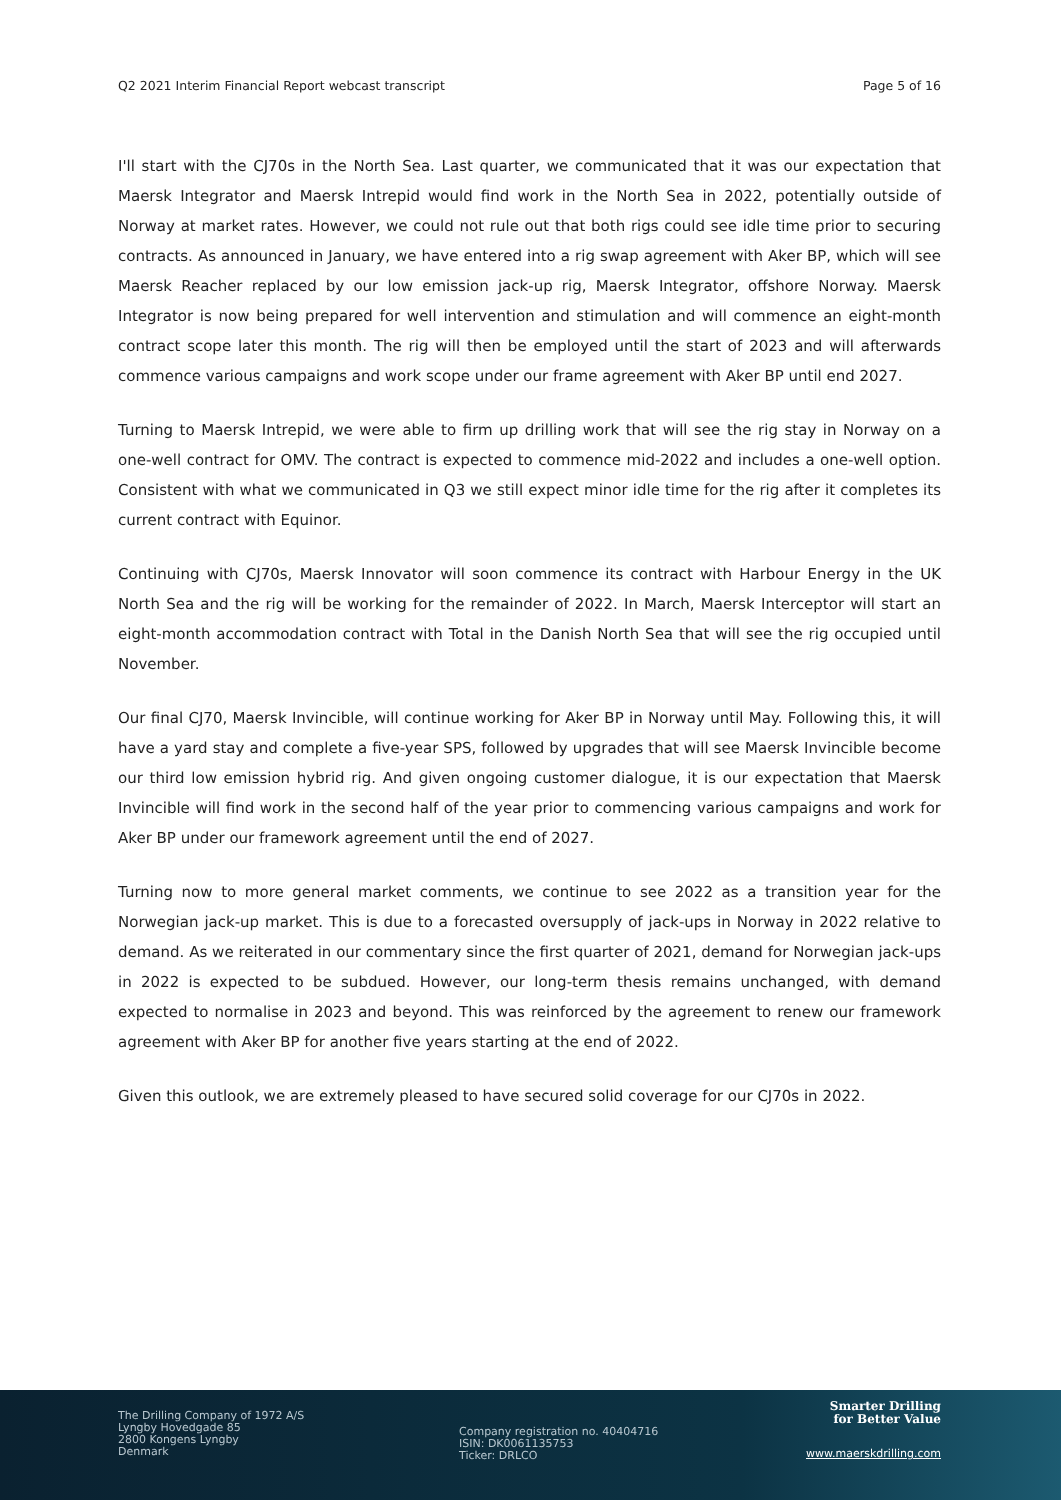Q2 2021 Interim Financial Report webcast transcript Page 5 of 16
I'll start with the CJ70s in the North Sea. Last quarter, we communicated that it was our expectation that Maersk Integrator and Maersk Intrepid would find work in the North Sea in 2022, potentially outside of Norway at market rates. However, we could not rule out that both rigs could see idle time prior to securing contracts. As announced in January, we have entered into a rig swap agreement with Aker BP, which will see Maersk Reacher replaced by our low emission jack-up rig, Maersk Integrator, offshore Norway. Maersk Integrator is now being prepared for well intervention and stimulation and will commence an eight-month contract scope later this month. The rig will then be employed until the start of 2023 and will afterwards commence various campaigns and work scope under our frame agreement with Aker BP until end 2027.
Turning to Maersk Intrepid, we were able to firm up drilling work that will see the rig stay in Norway on a one-well contract for OMV. The contract is expected to commence mid-2022 and includes a one-well option. Consistent with what we communicated in Q3 we still expect minor idle time for the rig after it completes its current contract with Equinor.
Continuing with CJ70s, Maersk Innovator will soon commence its contract with Harbour Energy in the UK North Sea and the rig will be working for the remainder of 2022. In March, Maersk Interceptor will start an eight-month accommodation contract with Total in the Danish North Sea that will see the rig occupied until November.
Our final CJ70, Maersk Invincible, will continue working for Aker BP in Norway until May. Following this, it will have a yard stay and complete a five-year SPS, followed by upgrades that will see Maersk Invincible become our third low emission hybrid rig. And given ongoing customer dialogue, it is our expectation that Maersk Invincible will find work in the second half of the year prior to commencing various campaigns and work for Aker BP under our framework agreement until the end of 2027.
Turning now to more general market comments, we continue to see 2022 as a transition year for the Norwegian jack-up market. This is due to a forecasted oversupply of jack-ups in Norway in 2022 relative to demand. As we reiterated in our commentary since the first quarter of 2021, demand for Norwegian jack-ups in 2022 is expected to be subdued. However, our long-term thesis remains unchanged, with demand expected to normalise in 2023 and beyond. This was reinforced by the agreement to renew our framework agreement with Aker BP for another five years starting at the end of 2022.
Given this outlook, we are extremely pleased to have secured solid coverage for our CJ70s in 2022.
The Drilling Company of 1972 A/S
Lyngby Hovedgade 85
2800 Kongens Lyngby
Denmark
Company registration no. 40404716
ISIN: DK0061135753
Ticker: DRLCO
Smarter Drilling
for Better Value
www.maerskdrilling.com